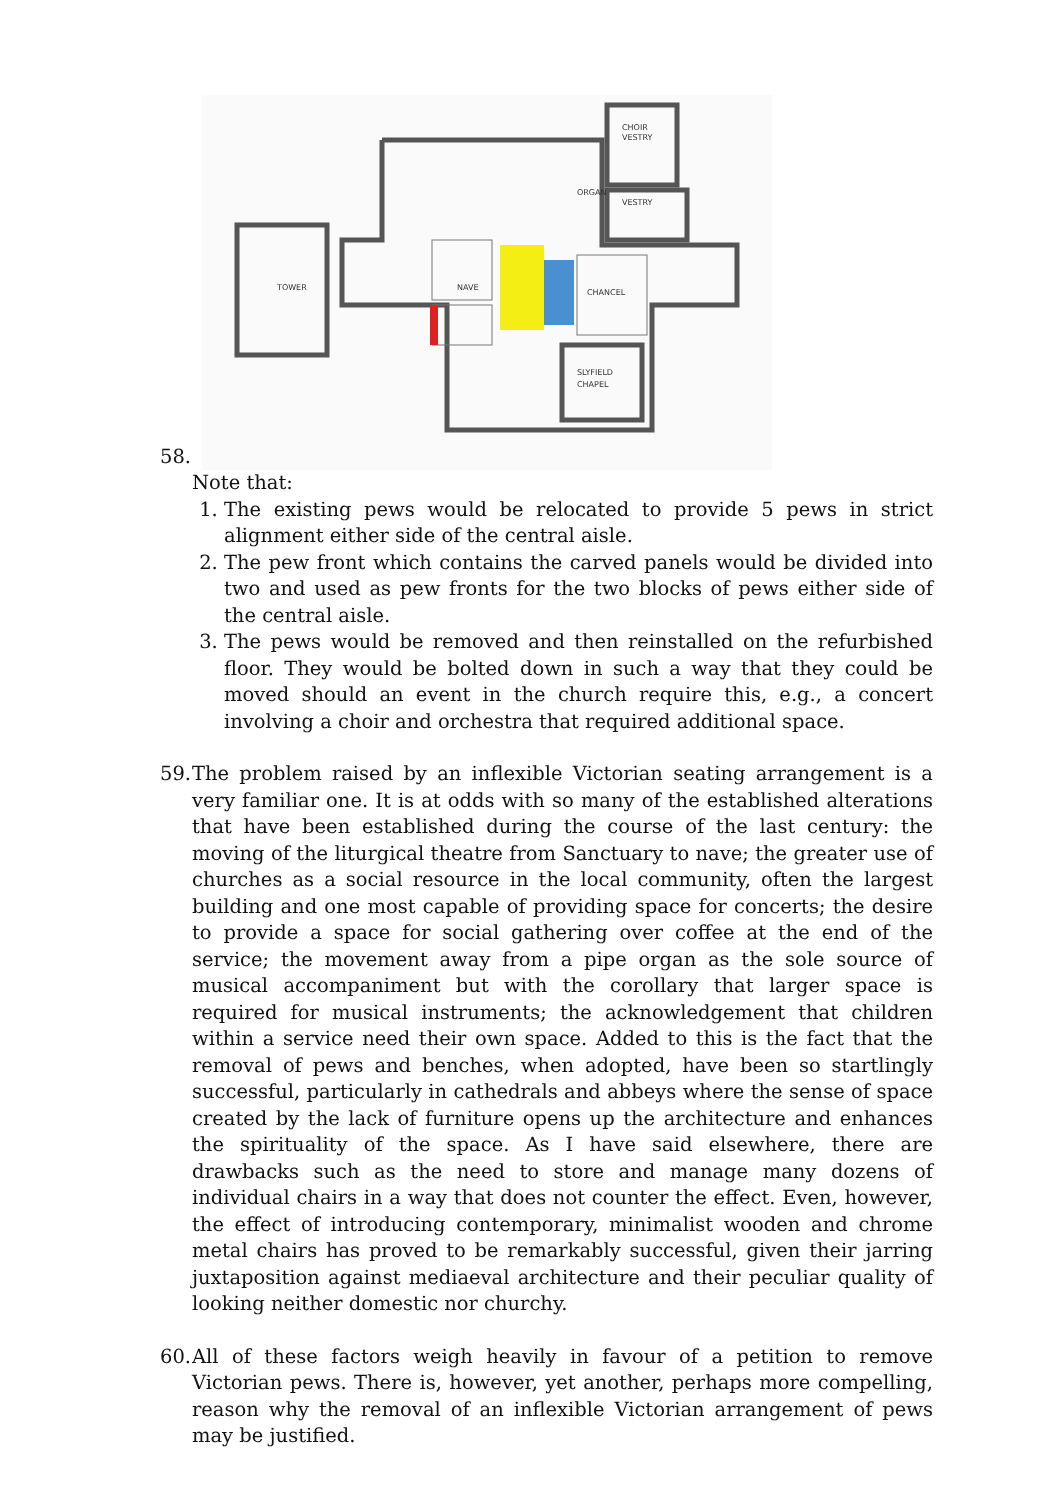58.
TOWER
NAVE
CHANCEL
ORGAN
VESTRY
CHOIR
VESTRY
SLYFIELD
CHAPEL
Note that:
1. The existing pews would be relocated to provide 5 pews in strict alignment either side of the central aisle.
2. The pew front which contains the carved panels would be divided into two and used as pew fronts for the two blocks of pews either side of the central aisle.
3. The pews would be removed and then reinstalled on the refurbished floor. They would be bolted down in such a way that they could be moved should an event in the church require this, e.g., a concert involving a choir and orchestra that required additional space.
59.
The problem raised by an inflexible Victorian seating arrangement is a very familiar one. It is at odds with so many of the established alterations that have been established during the course of the last century: the moving of the liturgical theatre from Sanctuary to nave; the greater use of churches as a social resource in the local community, often the largest building and one most capable of providing space for concerts; the desire to provide a space for social gathering over coffee at the end of the service; the movement away from a pipe organ as the sole source of musical accompaniment but with the corollary that larger space is required for musical instruments; the acknowledgement that children within a service need their own space. Added to this is the fact that the removal of pews and benches, when adopted, have been so startlingly successful, particularly in cathedrals and abbeys where the sense of space created by the lack of furniture opens up the architecture and enhances the spirituality of the space. As I have said elsewhere, there are drawbacks such as the need to store and manage many dozens of individual chairs in a way that does not counter the effect. Even, however, the effect of introducing contemporary, minimalist wooden and chrome metal chairs has proved to be remarkably successful, given their jarring juxtaposition against mediaeval architecture and their peculiar quality of looking neither domestic nor churchy.
60.
All of these factors weigh heavily in favour of a petition to remove Victorian pews. There is, however, yet another, perhaps more compelling, reason why the removal of an inflexible Victorian arrangement of pews may be justified.